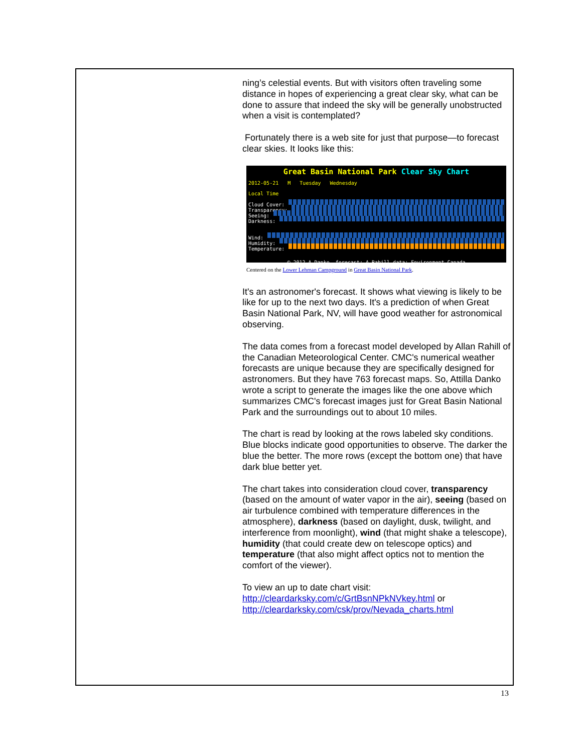ning’s celestial events. But with visitors often traveling some distance in hopes of experiencing a great clear sky, what can be done to assure that indeed the sky will be generally unobstructed when a visit is contemplated?
Fortunately there is a web site for just that purpose—to forecast clear skies. It looks like this:
Great Basin National Park Clear Sky Chart
2012-05-21 M Tuesday Wednesday
Local Time
Cloud Cover:
Transparency:
Seeing:
Darkness:
Wind:
Humidity:
Temperature:
© 2012 A.Danko. forecast: A.Rahill data: Environment Canada
Centered on the Lower Lehman Campground in Great Basin National Park.
It's an astronomer's forecast. It shows what viewing is likely to be like for up to the next two days. It's a prediction of when Great Basin National Park, NV, will have good weather for astronomical observing.
The data comes from a forecast model developed by Allan Rahill of the Canadian Meteorological Center. CMC's numerical weather forecasts are unique because they are specifically designed for astronomers. But they have 763 forecast maps. So, Attilla Danko wrote a script to generate the images like the one above which summarizes CMC's forecast images just for Great Basin National Park and the surroundings out to about 10 miles.
The chart is read by looking at the rows labeled sky conditions. Blue blocks indicate good opportunities to observe. The darker the blue the better. The more rows (except the bottom one) that have dark blue better yet.
The chart takes into consideration cloud cover, transparency (based on the amount of water vapor in the air), seeing (based on air turbulence combined with temperature differences in the atmosphere), darkness (based on daylight, dusk, twilight, and interference from moonlight), wind (that might shake a telescope), humidity (that could create dew on telescope optics) and temperature (that also might affect optics not to mention the comfort of the viewer).
To view an up to date chart visit:
http://cleardarksky.com/c/GrtBsnNPkNVkey.html or
http://cleardarksky.com/csk/prov/Nevada_charts.html
13